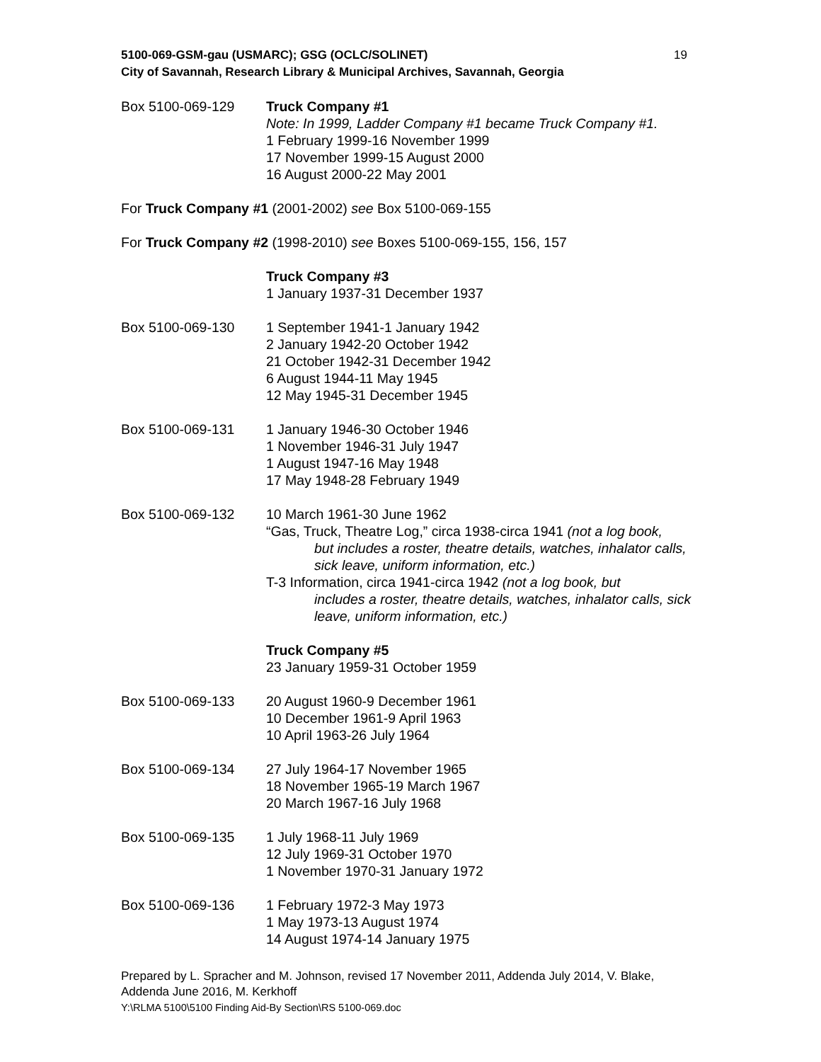5100-069-GSM-gau (USMARC); GSG (OCLC/SOLINET) 19
City of Savannah, Research Library & Municipal Archives, Savannah, Georgia
Box 5100-069-129 Truck Company #1
Note: In 1999, Ladder Company #1 became Truck Company #1.
1 February 1999-16 November 1999
17 November 1999-15 August 2000
16 August 2000-22 May 2001
For Truck Company #1 (2001-2002) see Box 5100-069-155
For Truck Company #2 (1998-2010) see Boxes 5100-069-155, 156, 157
Truck Company #3
1 January 1937-31 December 1937
Box 5100-069-130 1 September 1941-1 January 1942
2 January 1942-20 October 1942
21 October 1942-31 December 1942
6 August 1944-11 May 1945
12 May 1945-31 December 1945
Box 5100-069-131 1 January 1946-30 October 1946
1 November 1946-31 July 1947
1 August 1947-16 May 1948
17 May 1948-28 February 1949
Box 5100-069-132 10 March 1961-30 June 1962
“Gas, Truck, Theatre Log,” circa 1938-circa 1941 (not a log book,
but includes a roster, theatre details, watches, inhalator calls, sick leave, uniform information, etc.)
T-3 Information, circa 1941-circa 1942 (not a log book, but
includes a roster, theatre details, watches, inhalator calls, sick leave, uniform information, etc.)
Truck Company #5
23 January 1959-31 October 1959
Box 5100-069-133 20 August 1960-9 December 1961
10 December 1961-9 April 1963
10 April 1963-26 July 1964
Box 5100-069-134 27 July 1964-17 November 1965
18 November 1965-19 March 1967
20 March 1967-16 July 1968
Box 5100-069-135 1 July 1968-11 July 1969
12 July 1969-31 October 1970
1 November 1970-31 January 1972
Box 5100-069-136 1 February 1972-3 May 1973
1 May 1973-13 August 1974
14 August 1974-14 January 1975
Prepared by L. Spracher and M. Johnson, revised 17 November 2011, Addenda July 2014, V. Blake, Addenda June 2016, M. Kerkhoff
Y:\RLMA 5100\5100 Finding Aid-By Section\RS 5100-069.doc